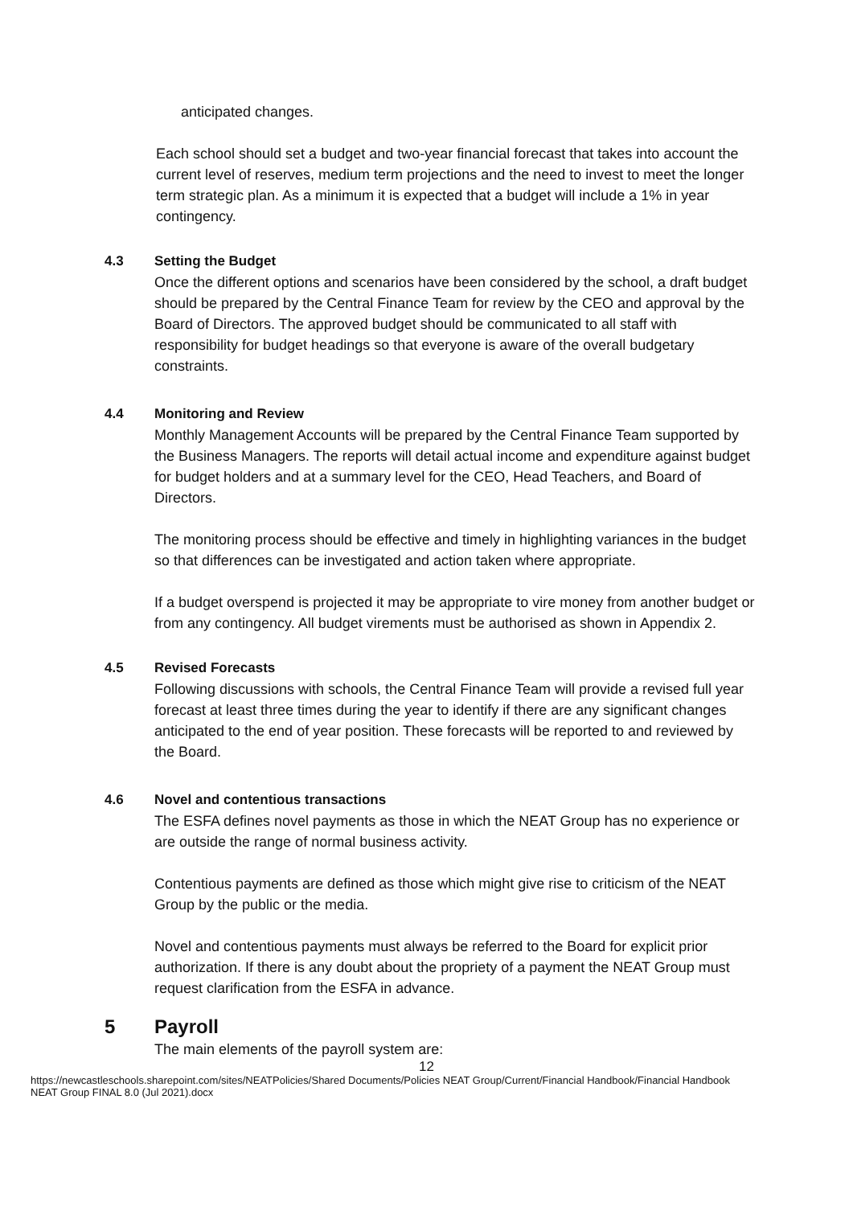anticipated changes.
Each school should set a budget and two-year financial forecast that takes into account the current level of reserves, medium term projections and the need to invest to meet the longer term strategic plan. As a minimum it is expected that a budget will include a 1% in year contingency.
4.3 Setting the Budget
Once the different options and scenarios have been considered by the school, a draft budget should be prepared by the Central Finance Team for review by the CEO and approval by the Board of Directors. The approved budget should be communicated to all staff with responsibility for budget headings so that everyone is aware of the overall budgetary constraints.
4.4 Monitoring and Review
Monthly Management Accounts will be prepared by the Central Finance Team supported by the Business Managers. The reports will detail actual income and expenditure against budget for budget holders and at a summary level for the CEO, Head Teachers, and Board of Directors.
The monitoring process should be effective and timely in highlighting variances in the budget so that differences can be investigated and action taken where appropriate.
If a budget overspend is projected it may be appropriate to vire money from another budget or from any contingency. All budget virements must be authorised as shown in Appendix 2.
4.5 Revised Forecasts
Following discussions with schools, the Central Finance Team will provide a revised full year forecast at least three times during the year to identify if there are any significant changes anticipated to the end of year position. These forecasts will be reported to and reviewed by the Board.
4.6 Novel and contentious transactions
The ESFA defines novel payments as those in which the NEAT Group has no experience or are outside the range of normal business activity.
Contentious payments are defined as those which might give rise to criticism of the NEAT Group by the public or the media.
Novel and contentious payments must always be referred to the Board for explicit prior authorization. If there is any doubt about the propriety of a payment the NEAT Group must request clarification from the ESFA in advance.
5 Payroll
The main elements of the payroll system are:
12
https://newcastleschools.sharepoint.com/sites/NEATPolicies/Shared Documents/Policies NEAT Group/Current/Financial Handbook/Financial Handbook NEAT Group FINAL 8.0 (Jul 2021).docx